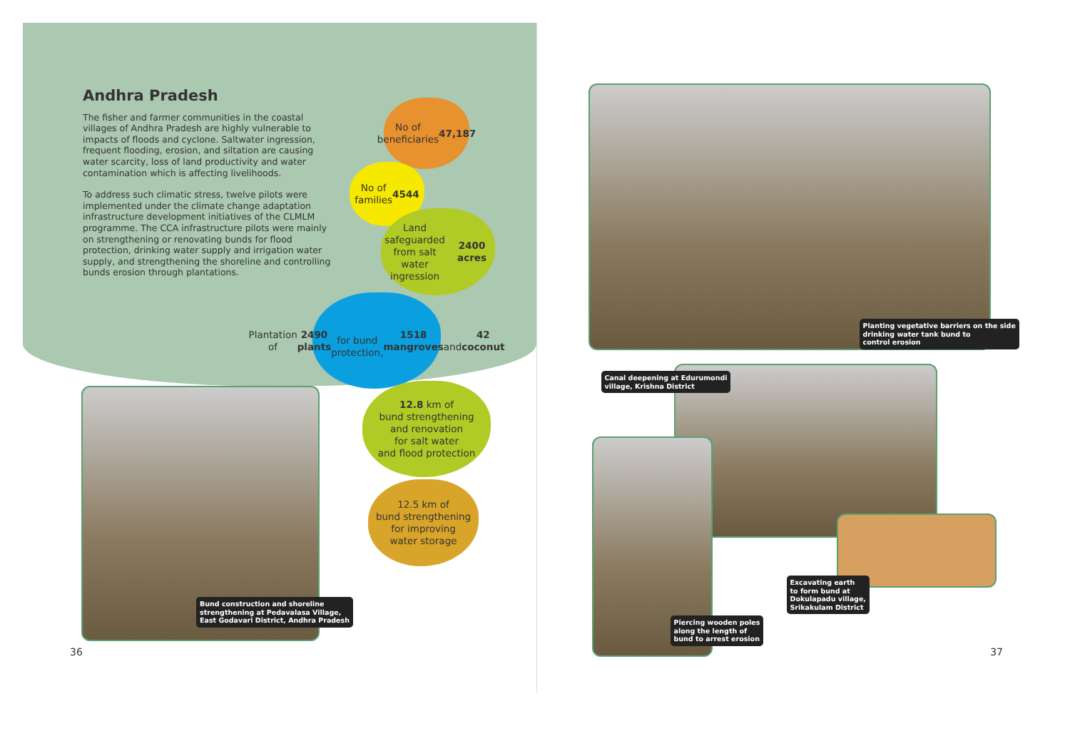Andhra Pradesh
The fisher and farmer communities in the coastal villages of Andhra Pradesh are highly vulnerable to impacts of floods and cyclone. Saltwater ingression, frequent flooding, erosion, and siltation are causing water scarcity, loss of land productivity and water contamination which is affecting livelihoods.
To address such climatic stress, twelve pilots were implemented under the climate change adaptation infrastructure development initiatives of the CLMLM programme. The CCA infrastructure pilots were mainly on strengthening or renovating bunds for flood protection, drinking water supply and irrigation water supply, and strengthening the shoreline and controlling bunds erosion through plantations.
No of
beneficiaries
47,187
No of
families
4544
Land safeguarded
from salt water
ingression
2400 acres
Plantation of
2490 plants
for bund protection,
1518 mangroves
and 42 coconut
12.8 km of
bund strengthening
and renovation
for salt water
and flood protection
12.5 km of
bund strengthening
for improving
water storage
Bund construction and shoreline
strengthening at Pedavalasa Village,
East Godavari District, Andhra Pradesh
36
Planting vegetative barriers on the side
drinking water tank bund to
control erosion
Canal deepening at Edurumondi
village, Krishna District
Excavating earth
to form bund at
Dokulapadu village,
Srikakulam District
Piercing wooden poles
along the length of
bund to arrest erosion
37